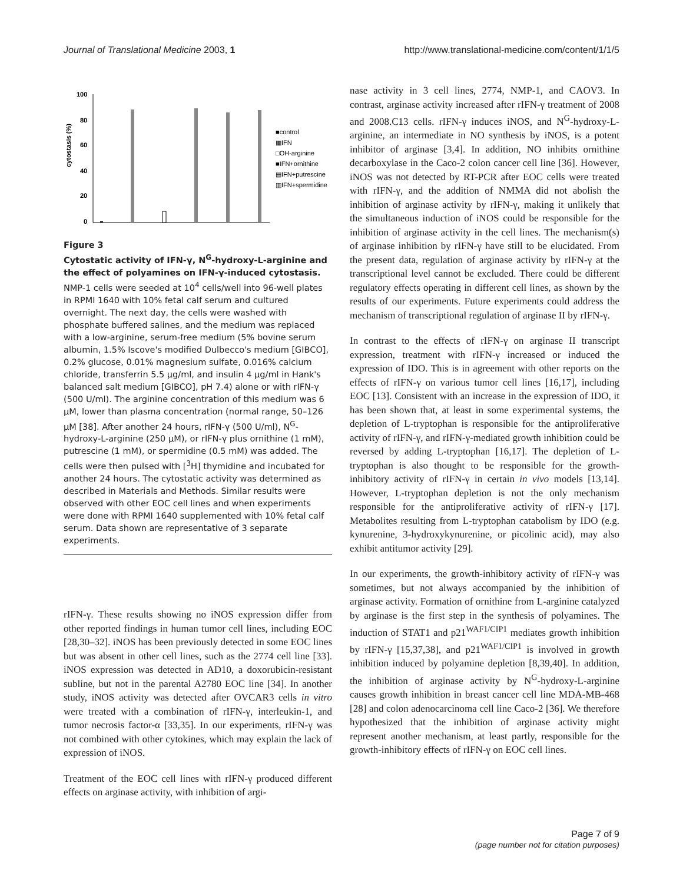Journal of Translational Medicine 2003, 1 http://www.translational-medicine.com/content/1/1/5
cytostasis (%)
100
80
60
40
20
0
■control
▦IFN
□OH-arginine
■IFN+ornithine
▤IFN+putrescine
▥IFN+spermidine
Figure 3
Cytostatic activity of IFN-γ, N<sup>G</sup>-hydroxy-L-arginine and the effect of polyamines on IFN-γ-induced cytostasis. NMP-1 cells were seeded at 10<sup>4</sup> cells/well into 96-well plates in RPMI 1640 with 10% fetal calf serum and cultured overnight. The next day, the cells were washed with phosphate buffered salines, and the medium was replaced with a low-arginine, serum-free medium (5% bovine serum albumin, 1.5% Iscove's modified Dulbecco's medium [GIBCO], 0.2% glucose, 0.01% magnesium sulfate, 0.016% calcium chloride, transferrin 5.5 μg/ml, and insulin 4 μg/ml in Hank's balanced salt medium [GIBCO], pH 7.4) alone or with rIFN-γ (500 U/ml). The arginine concentration of this medium was 6 μM, lower than plasma concentration (normal range, 50–126 μM [38]. After another 24 hours, rIFN-γ (500 U/ml), N<sup>G</sup>-hydroxy-L-arginine (250 μM), or rIFN-γ plus ornithine (1 mM), putrescine (1 mM), or spermidine (0.5 mM) was added. The cells were then pulsed with [<sup>3</sup>H] thymidine and incubated for another 24 hours. The cytostatic activity was determined as described in Materials and Methods. Similar results were observed with other EOC cell lines and when experiments were done with RPMI 1640 supplemented with 10% fetal calf serum. Data shown are representative of 3 separate experiments.
rIFN-γ. These results showing no iNOS expression differ from other reported findings in human tumor cell lines, including EOC [28,30–32]. iNOS has been previously detected in some EOC lines but was absent in other cell lines, such as the 2774 cell line [33]. iNOS expression was detected in AD10, a doxorubicin-resistant subline, but not in the parental A2780 EOC line [34]. In another study, iNOS activity was detected after OVCAR3 cells in vitro were treated with a combination of rIFN-γ, interleukin-1, and tumor necrosis factor-α [33,35]. In our experiments, rIFN-γ was not combined with other cytokines, which may explain the lack of expression of iNOS.
Treatment of the EOC cell lines with rIFN-γ produced different effects on arginase activity, with inhibition of argi-
nase activity in 3 cell lines, 2774, NMP-1, and CAOV3. In contrast, arginase activity increased after rIFN-γ treatment of 2008 and 2008.C13 cells. rIFN-γ induces iNOS, and N<sup>G</sup>-hydroxy-L-arginine, an intermediate in NO synthesis by iNOS, is a potent inhibitor of arginase [3,4]. In addition, NO inhibits ornithine decarboxylase in the Caco-2 colon cancer cell line [36]. However, iNOS was not detected by RT-PCR after EOC cells were treated with rIFN-γ, and the addition of NMMA did not abolish the inhibition of arginase activity by rIFN-γ, making it unlikely that the simultaneous induction of iNOS could be responsible for the inhibition of arginase activity in the cell lines. The mechanism(s) of arginase inhibition by rIFN-γ have still to be elucidated. From the present data, regulation of arginase activity by rIFN-γ at the transcriptional level cannot be excluded. There could be different regulatory effects operating in different cell lines, as shown by the results of our experiments. Future experiments could address the mechanism of transcriptional regulation of arginase II by rIFN-γ.
In contrast to the effects of rIFN-γ on arginase II transcript expression, treatment with rIFN-γ increased or induced the expression of IDO. This is in agreement with other reports on the effects of rIFN-γ on various tumor cell lines [16,17], including EOC [13]. Consistent with an increase in the expression of IDO, it has been shown that, at least in some experimental systems, the depletion of L-tryptophan is responsible for the antiproliferative activity of rIFN-γ, and rIFN-γ-mediated growth inhibition could be reversed by adding L-tryptophan [16,17]. The depletion of L-tryptophan is also thought to be responsible for the growth-inhibitory activity of rIFN-γ in certain in vivo models [13,14]. However, L-tryptophan depletion is not the only mechanism responsible for the antiproliferative activity of rIFN-γ [17]. Metabolites resulting from L-tryptophan catabolism by IDO (e.g. kynurenine, 3-hydroxykynurenine, or picolinic acid), may also exhibit antitumor activity [29].
In our experiments, the growth-inhibitory activity of rIFN-γ was sometimes, but not always accompanied by the inhibition of arginase activity. Formation of ornithine from L-arginine catalyzed by arginase is the first step in the synthesis of polyamines. The induction of STAT1 and p21<sup>WAF1/CIP1</sup> mediates growth inhibition by rIFN-γ [15,37,38], and p21<sup>WAF1/CIP1</sup> is involved in growth inhibition induced by polyamine depletion [8,39,40]. In addition, the inhibition of arginase activity by N<sup>G</sup>-hydroxy-L-arginine causes growth inhibition in breast cancer cell line MDA-MB-468 [28] and colon adenocarcinoma cell line Caco-2 [36]. We therefore hypothesized that the inhibition of arginase activity might represent another mechanism, at least partly, responsible for the growth-inhibitory effects of rIFN-γ on EOC cell lines.
Page 7 of 9
(page number not for citation purposes)